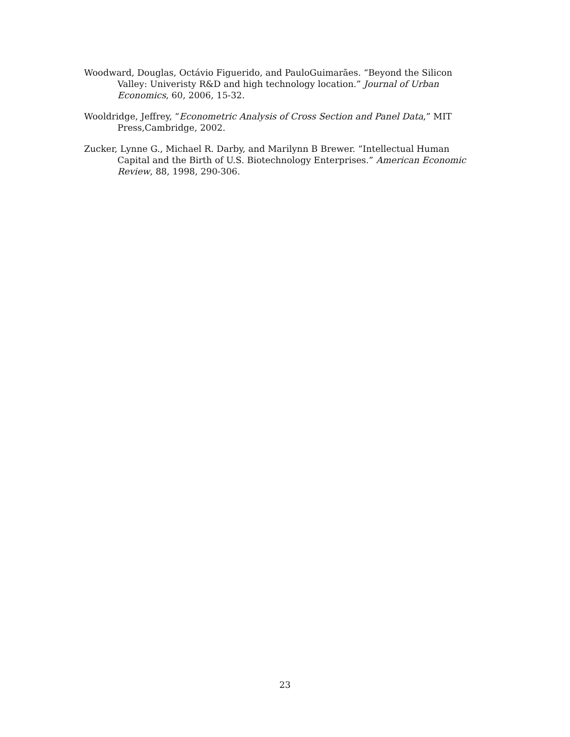Woodward, Douglas, Octávio Figuerido, and PauloGuimarães. “Beyond the Silicon Valley: Univeristy R&D and high technology location.” Journal of Urban Economics, 60, 2006, 15-32.
Wooldridge, Jeffrey, “Econometric Analysis of Cross Section and Panel Data,” MIT Press,Cambridge, 2002.
Zucker, Lynne G., Michael R. Darby, and Marilynn B Brewer. “Intellectual Human Capital and the Birth of U.S. Biotechnology Enterprises.” American Economic Review, 88, 1998, 290-306.
23